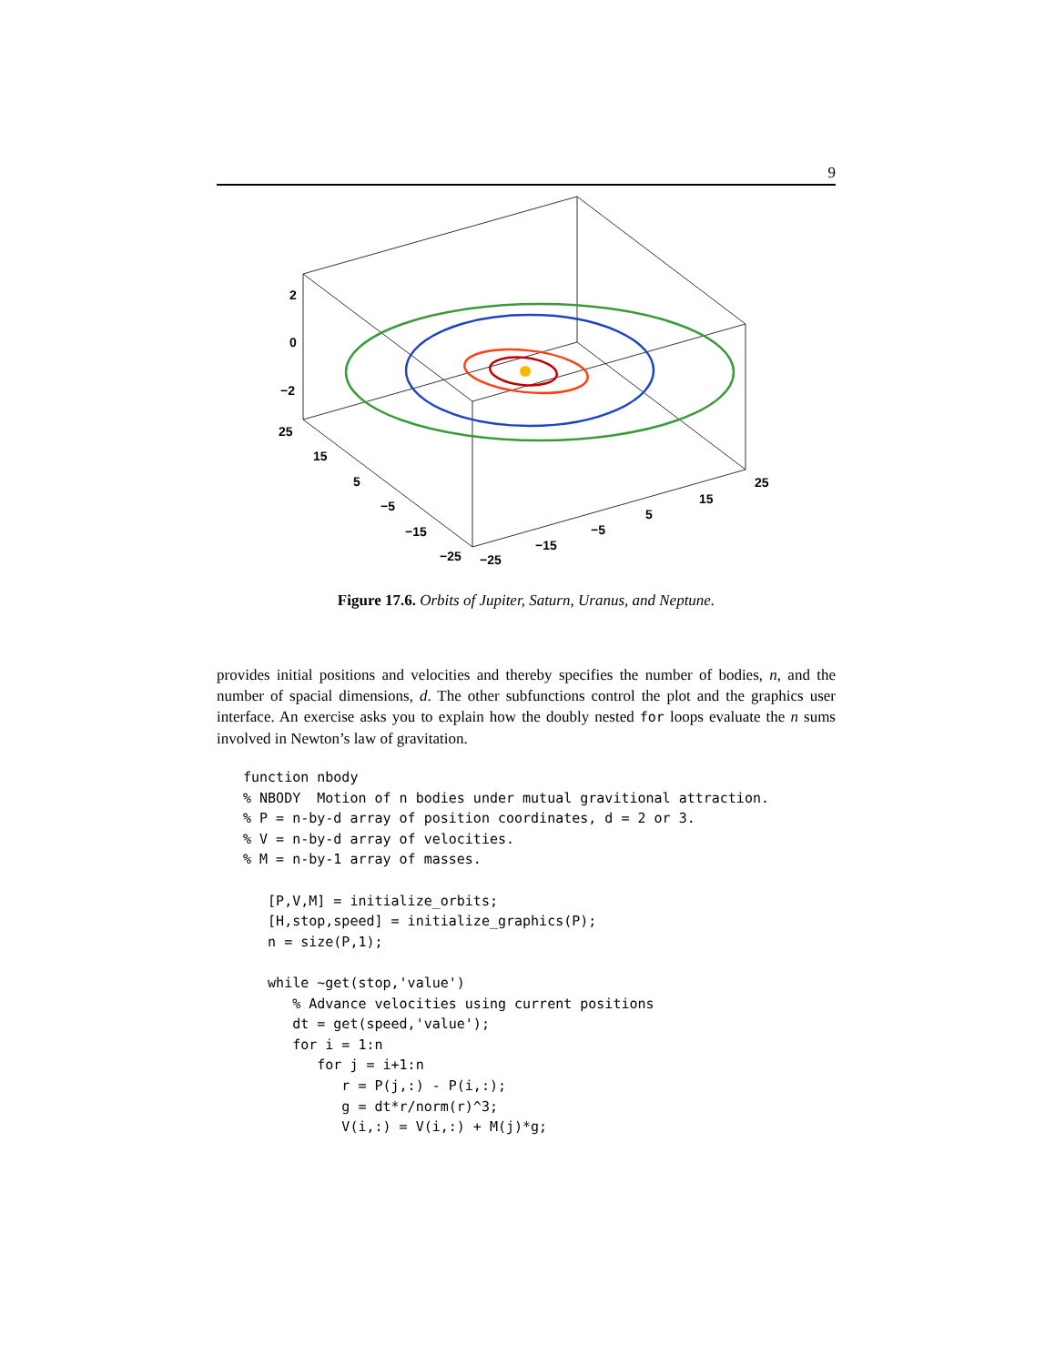9
2
0
−2
25
15
5
−5
−15
−25
−25
−15
−5
5
15
25
Figure 17.6. Orbits of Jupiter, Saturn, Uranus, and Neptune.
provides initial positions and velocities and thereby specifies the number of bodies, n, and the number of spacial dimensions, d. The other subfunctions control the plot and the graphics user interface. An exercise asks you to explain how the doubly nested for loops evaluate the n sums involved in Newton’s law of gravitation.
function nbody
% NBODY  Motion of n bodies under mutual gravitional attraction.
% P = n-by-d array of position coordinates, d = 2 or 3.
% V = n-by-d array of velocities.
% M = n-by-1 array of masses.

   [P,V,M] = initialize_orbits;
   [H,stop,speed] = initialize_graphics(P);
   n = size(P,1);

   while ~get(stop,'value')
      % Advance velocities using current positions
      dt = get(speed,'value');
      for i = 1:n
         for j = i+1:n
            r = P(j,:) - P(i,:);
            g = dt*r/norm(r)^3;
            V(i,:) = V(i,:) + M(j)*g;